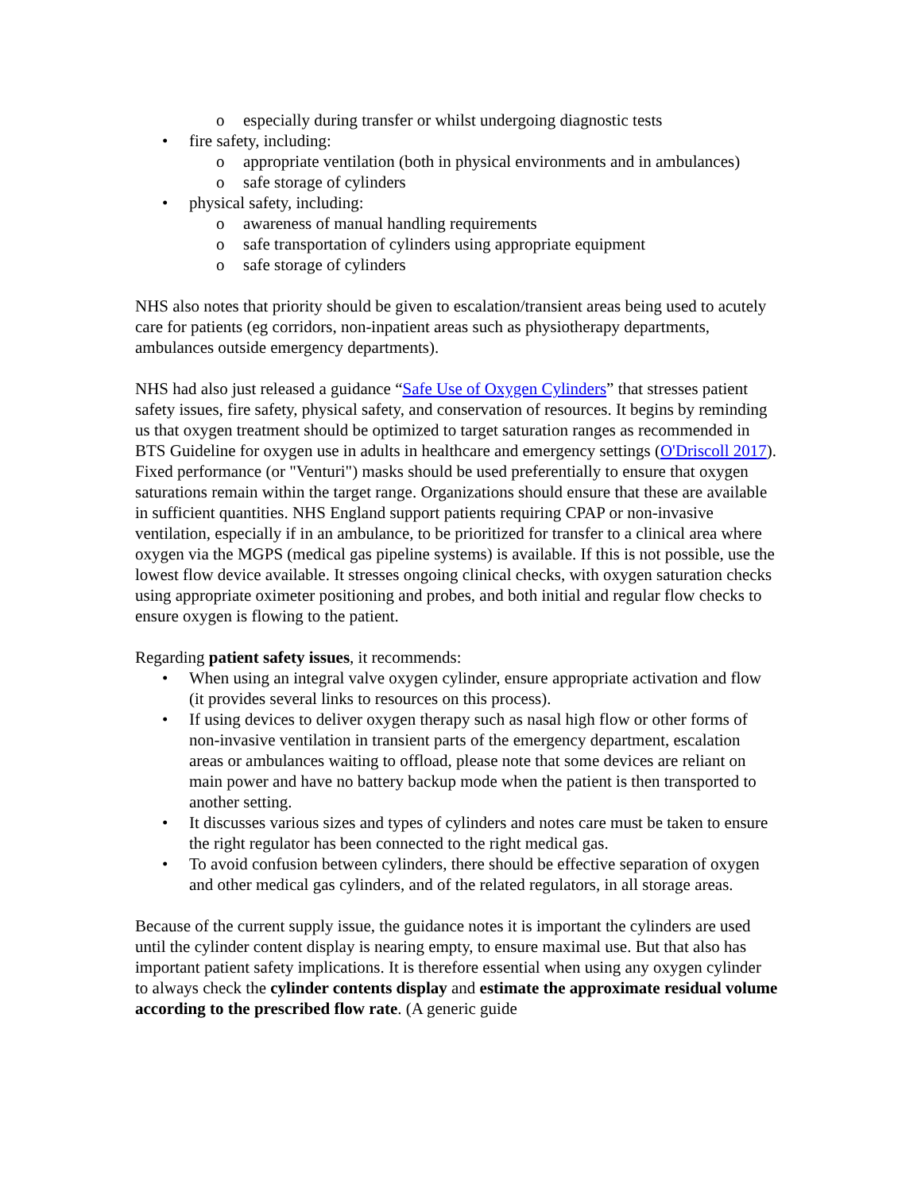o especially during transfer or whilst undergoing diagnostic tests
• fire safety, including:
o appropriate ventilation (both in physical environments and in ambulances)
o safe storage of cylinders
• physical safety, including:
o awareness of manual handling requirements
o safe transportation of cylinders using appropriate equipment
o safe storage of cylinders
NHS also notes that priority should be given to escalation/transient areas being used to acutely care for patients (eg corridors, non-inpatient areas such as physiotherapy departments, ambulances outside emergency departments).
NHS had also just released a guidance “Safe Use of Oxygen Cylinders” that stresses patient safety issues, fire safety, physical safety, and conservation of resources. It begins by reminding us that oxygen treatment should be optimized to target saturation ranges as recommended in BTS Guideline for oxygen use in adults in healthcare and emergency settings (O'Driscoll 2017). Fixed performance (or "Venturi") masks should be used preferentially to ensure that oxygen saturations remain within the target range. Organizations should ensure that these are available in sufficient quantities. NHS England support patients requiring CPAP or non-invasive ventilation, especially if in an ambulance, to be prioritized for transfer to a clinical area where oxygen via the MGPS (medical gas pipeline systems) is available. If this is not possible, use the lowest flow device available. It stresses ongoing clinical checks, with oxygen saturation checks using appropriate oximeter positioning and probes, and both initial and regular flow checks to ensure oxygen is flowing to the patient.
Regarding patient safety issues, it recommends:
• When using an integral valve oxygen cylinder, ensure appropriate activation and flow (it provides several links to resources on this process).
• If using devices to deliver oxygen therapy such as nasal high flow or other forms of non-invasive ventilation in transient parts of the emergency department, escalation areas or ambulances waiting to offload, please note that some devices are reliant on main power and have no battery backup mode when the patient is then transported to another setting.
• It discusses various sizes and types of cylinders and notes care must be taken to ensure the right regulator has been connected to the right medical gas.
• To avoid confusion between cylinders, there should be effective separation of oxygen and other medical gas cylinders, and of the related regulators, in all storage areas.
Because of the current supply issue, the guidance notes it is important the cylinders are used until the cylinder content display is nearing empty, to ensure maximal use. But that also has important patient safety implications. It is therefore essential when using any oxygen cylinder to always check the cylinder contents display and estimate the approximate residual volume according to the prescribed flow rate. (A generic guide